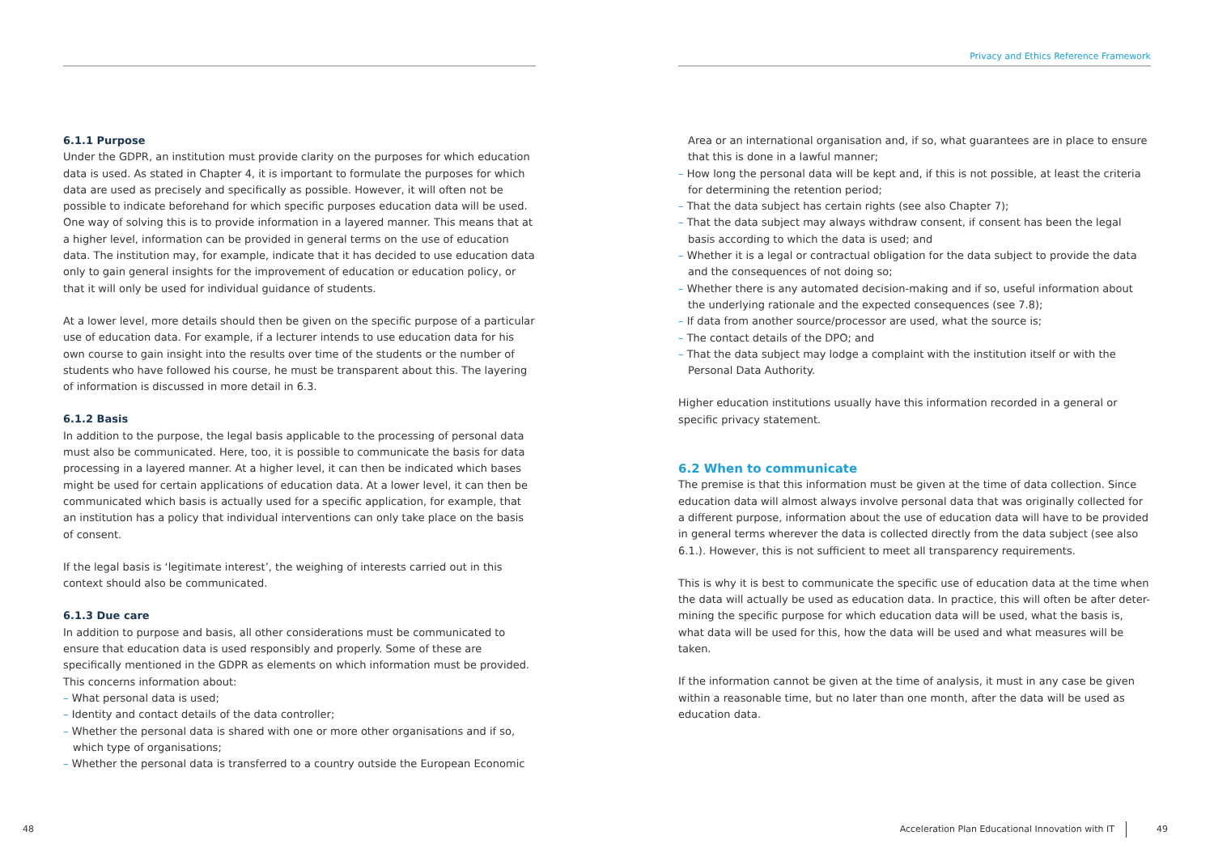Privacy and Ethics Reference Framework
6.1.1 Purpose
Under the GDPR, an institution must provide clarity on the purposes for which education data is used. As stated in Chapter 4, it is important to formulate the purposes for which data are used as precisely and specifically as possible. However, it will often not be possible to indicate beforehand for which specific purposes education data will be used. One way of solving this is to provide information in a layered manner. This means that at a higher level, information can be provided in general terms on the use of education data. The institution may, for example, indicate that it has decided to use education data only to gain general insights for the improvement of education or education policy, or that it will only be used for individual guidance of students.
At a lower level, more details should then be given on the specific purpose of a particular use of education data. For example, if a lecturer intends to use education data for his own course to gain insight into the results over time of the students or the number of students who have followed his course, he must be transparent about this. The layering of information is discussed in more detail in 6.3.
6.1.2 Basis
In addition to the purpose, the legal basis applicable to the processing of personal data must also be communicated. Here, too, it is possible to communicate the basis for data processing in a layered manner. At a higher level, it can then be indicated which bases might be used for certain applications of education data. At a lower level, it can then be communicated which basis is actually used for a specific application, for example, that an institution has a policy that individual interventions can only take place on the basis of consent.
If the legal basis is ‘legitimate interest’, the weighing of interests carried out in this context should also be communicated.
6.1.3 Due care
In addition to purpose and basis, all other considerations must be communicated to ensure that education data is used responsibly and properly. Some of these are specifically mentioned in the GDPR as elements on which information must be provided. This concerns information about:
– What personal data is used;
– Identity and contact details of the data controller;
– Whether the personal data is shared with one or more other organisations and if so, which type of organisations;
– Whether the personal data is transferred to a country outside the European Economic
Area or an international organisation and, if so, what guarantees are in place to ensure that this is done in a lawful manner;
– How long the personal data will be kept and, if this is not possible, at least the criteria for determining the retention period;
– That the data subject has certain rights (see also Chapter 7);
– That the data subject may always withdraw consent, if consent has been the legal basis according to which the data is used; and
– Whether it is a legal or contractual obligation for the data subject to provide the data and the consequences of not doing so;
– Whether there is any automated decision-making and if so, useful information about the underlying rationale and the expected consequences (see 7.8);
– If data from another source/processor are used, what the source is;
– The contact details of the DPO; and
– That the data subject may lodge a complaint with the institution itself or with the Personal Data Authority.
Higher education institutions usually have this information recorded in a general or specific privacy statement.
6.2 When to communicate
The premise is that this information must be given at the time of data collection. Since education data will almost always involve personal data that was originally collected for a different purpose, information about the use of education data will have to be provided in general terms wherever the data is collected directly from the data subject (see also 6.1.). However, this is not sufficient to meet all transparency requirements.
This is why it is best to communicate the specific use of education data at the time when the data will actually be used as education data. In practice, this will often be after deter-mining the specific purpose for which education data will be used, what the basis is, what data will be used for this, how the data will be used and what measures will be taken.
If the information cannot be given at the time of analysis, it must in any case be given within a reasonable time, but no later than one month, after the data will be used as education data.
48
Acceleration Plan Educational Innovation with IT
49